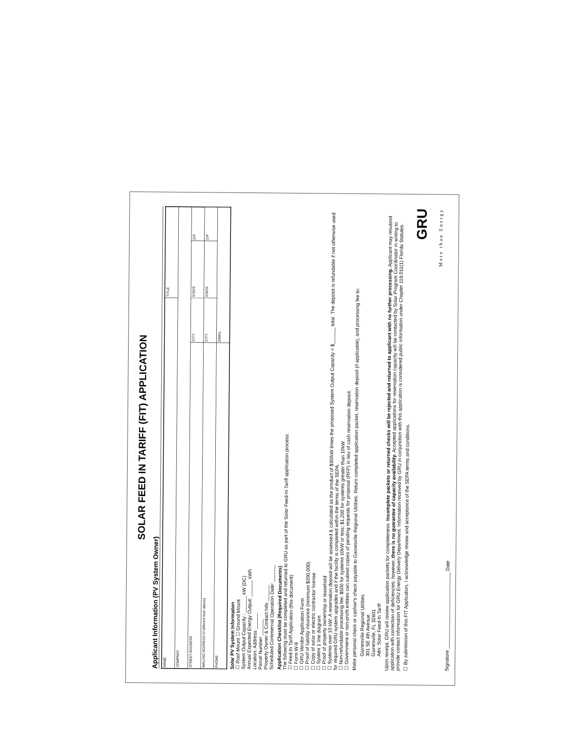SOLAR FEED IN TARIFF (FIT) APPLICATION
Applicant Information (PV System Owner)
| NAME | | TITLE | |
| COMPANY | | | |
| STREET ADDRESS | CITY | STATE | ZIP |
| MAILING ADDRESS (If different from above) | CITY | STATE | ZIP |
| PHONE | EMAIL | | |
Solar PV System Information
☐ Roof Mount ☐ Ground Mount
System Output Capacity : ______ kW (DC)
Annual Expected Energy Output: ______ kWh
Location: Address ______
Parcel Number ______
Property Owner & Contact Info ______
Scheduled Commercial Operation Date: ______
Application Checklist (Required Documents)
The following must be completed and returned to GRU as part of the Solar Feed-In Tariff application process:
☐ Feed-In Tariff Application (this document)
☐ Form W-9
☐ GRU Vendor Application Form
☐ Proof of liability insurance (minimum $200,000)
☐ Copy of solar or electric contractor license
☐ System 1 line diagram
☐ Proof of property ownership or leasehold
☐ Systems over 10 kW: A reservation deposit will be assessed & calculated as the product of $30/kW times the proposed System Output Capacity = $______ total. The deposit is refundable if not otherwise used for required GRU system upgrades and if the facility is completed within the terms of the SEPA.
☐ Non-refundable processing fee: $500 for systems 10kW or less; $1,200 for systems greater than 10kW
☐ Government or non-profit entities can submit copies of pending requests for proposal (RFP) in lieu of cash reservation deposit.
Make personal check or cashier's check payable to Gainesville Regional Utilities. Return completed application packet, reservation deposit (if applicable), and processing fee to:
Gainesville Regional Utilities
301 SE 4th Avenue
Gainesville, FL 32601
Attn: Solar Feed-In Tariff
Upon receipt, GRU will review application packets for completeness. Incomplete packets or returned checks will be rejected and returned to applicant with no further processing. Applicant may resubmit application with correction of deficiencies; however, there is no guarantee of capacity availability. Accepted applications for reservation capacity will be contacted by Solar Program Coordinator in writing to provide contact information for GRU Energy Delivery Department. Information received by GRU in conjunction with this application is considered public information under Chapter 119.011(1) Florida Statutes.
☐ By submission of this FIT Application, I acknowledge review and acceptance of the SEPA terms and conditions.
GRU
More than Energy
Signature ____________________________ Date